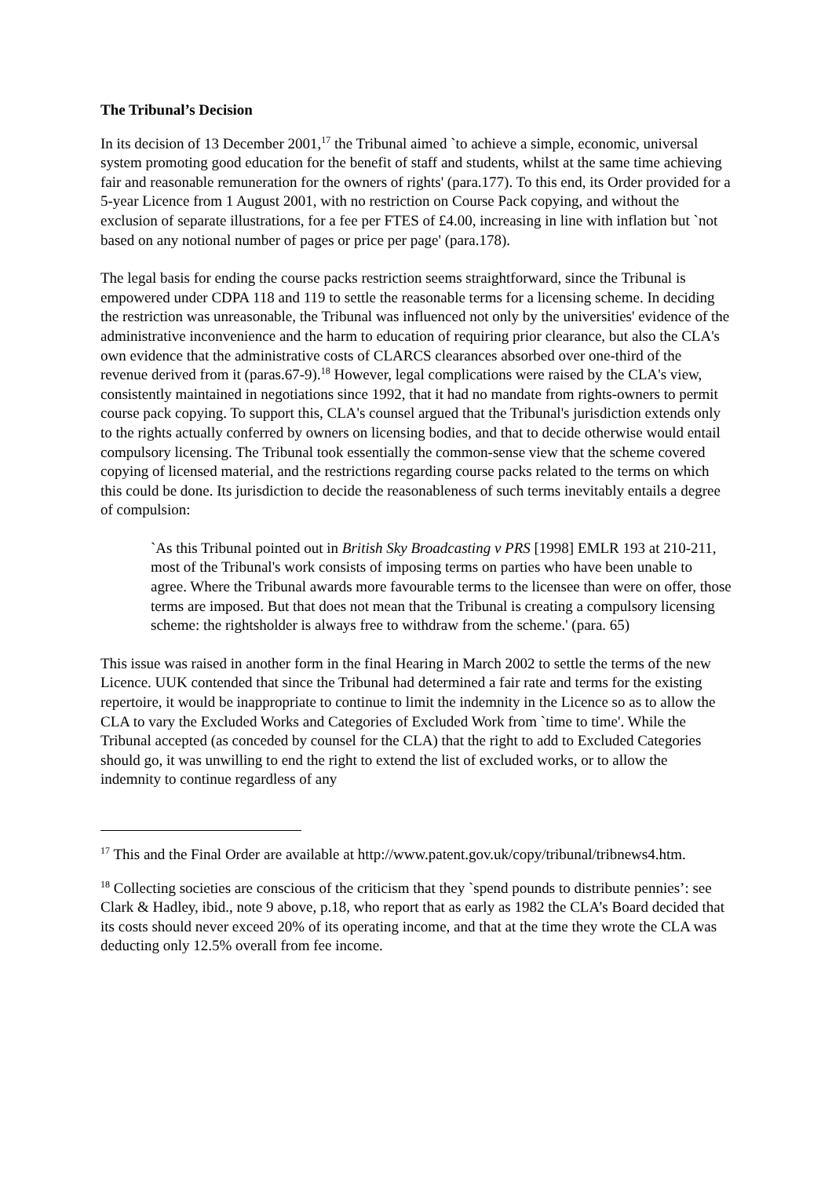The Tribunal’s Decision
In its decision of 13 December 2001,<sup>17</sup> the Tribunal aimed `to achieve a simple, economic, universal system promoting good education for the benefit of staff and students, whilst at the same time achieving fair and reasonable remuneration for the owners of rights' (para.177). To this end, its Order provided for a 5-year Licence from 1 August 2001, with no restriction on Course Pack copying, and without the exclusion of separate illustrations, for a fee per FTES of £4.00, increasing in line with inflation but `not based on any notional number of pages or price per page' (para.178).
The legal basis for ending the course packs restriction seems straightforward, since the Tribunal is empowered under CDPA 118 and 119 to settle the reasonable terms for a licensing scheme. In deciding the restriction was unreasonable, the Tribunal was influenced not only by the universities' evidence of the administrative inconvenience and the harm to education of requiring prior clearance, but also the CLA's own evidence that the administrative costs of CLARCS clearances absorbed over one-third of the revenue derived from it (paras.67-9).<sup>18</sup> However, legal complications were raised by the CLA's view, consistently maintained in negotiations since 1992, that it had no mandate from rights-owners to permit course pack copying. To support this, CLA's counsel argued that the Tribunal's jurisdiction extends only to the rights actually conferred by owners on licensing bodies, and that to decide otherwise would entail compulsory licensing. The Tribunal took essentially the common-sense view that the scheme covered copying of licensed material, and the restrictions regarding course packs related to the terms on which this could be done. Its jurisdiction to decide the reasonableness of such terms inevitably entails a degree of compulsion:
`As this Tribunal pointed out in British Sky Broadcasting v PRS [1998] EMLR 193 at 210-211, most of the Tribunal's work consists of imposing terms on parties who have been unable to agree. Where the Tribunal awards more favourable terms to the licensee than were on offer, those terms are imposed. But that does not mean that the Tribunal is creating a compulsory licensing scheme: the rightsholder is always free to withdraw from the scheme.' (para. 65)
This issue was raised in another form in the final Hearing in March 2002 to settle the terms of the new Licence. UUK contended that since the Tribunal had determined a fair rate and terms for the existing repertoire, it would be inappropriate to continue to limit the indemnity in the Licence so as to allow the CLA to vary the Excluded Works and Categories of Excluded Work from `time to time'. While the Tribunal accepted (as conceded by counsel for the CLA) that the right to add to Excluded Categories should go, it was unwilling to end the right to extend the list of excluded works, or to allow the indemnity to continue regardless of any
<sup>17</sup> This and the Final Order are available at http://www.patent.gov.uk/copy/tribunal/tribnews4.htm.
<sup>18</sup> Collecting societies are conscious of the criticism that they `spend pounds to distribute pennies’: see Clark & Hadley, ibid., note 9 above, p.18, who report that as early as 1982 the CLA’s Board decided that its costs should never exceed 20% of its operating income, and that at the time they wrote the CLA was deducting only 12.5% overall from fee income.